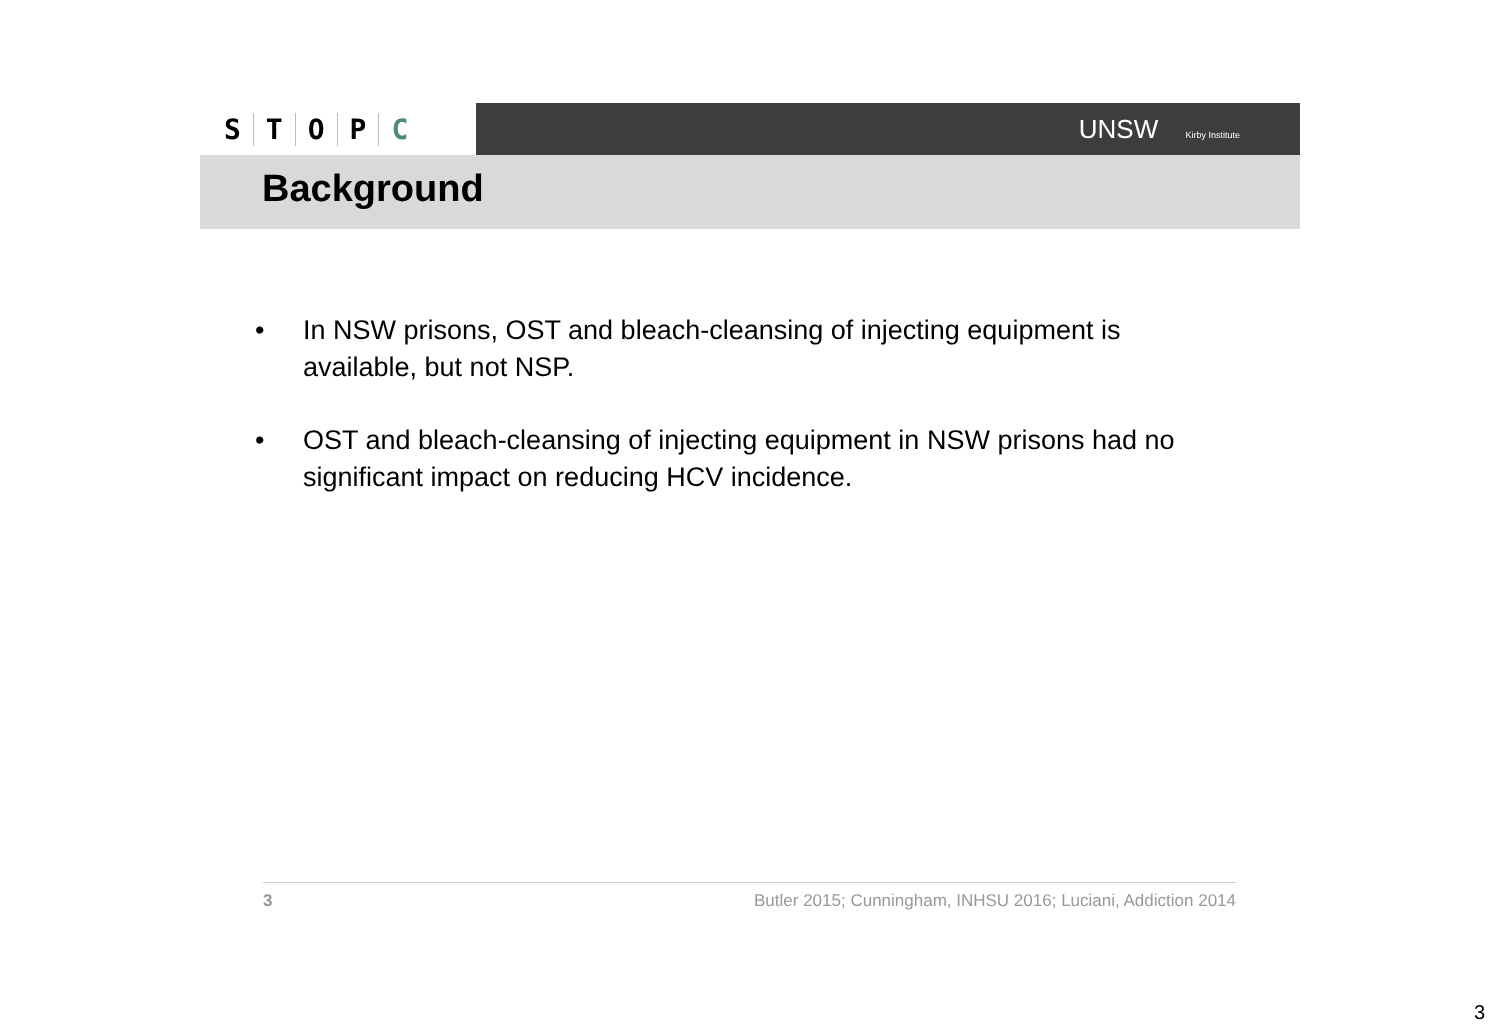STOPC
UNSW Kirby Institute
Background
• In NSW prisons, OST and bleach-cleansing of injecting equipment is available, but not NSP.
• OST and bleach-cleansing of injecting equipment in NSW prisons had no significant impact on reducing HCV incidence.
3 Butler 2015; Cunningham, INHSU 2016; Luciani, Addiction 2014
3